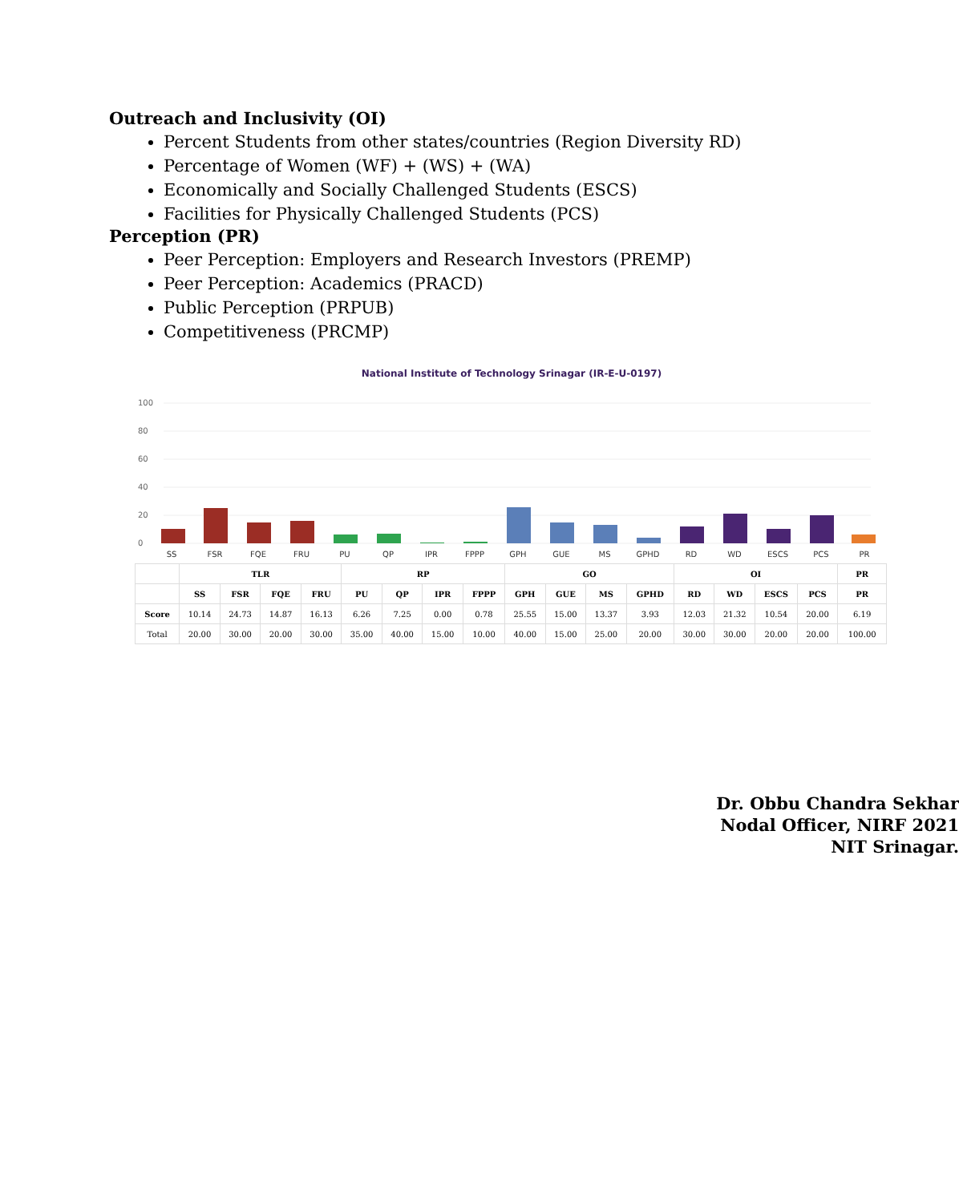Outreach and Inclusivity (OI)
Percent Students from other states/countries (Region Diversity RD)
Percentage of Women (WF) + (WS) + (WA)
Economically and Socially Challenged Students (ESCS)
Facilities for Physically Challenged Students (PCS)
Perception (PR)
Peer Perception: Employers and Research Investors (PREMP)
Peer Perception: Academics (PRACD)
Public Perception (PRPUB)
Competitiveness (PRCMP)
National Institute of Technology Srinagar (IR-E-U-0197)
0
20
40
60
80
100
SS
FSR
FQE
FRU
PU
QP
IPR
FPPP
GPH
GUE
MS
GPHD
RD
WD
ESCS
PCS
PR
| | TLR | | | | RP | | | | GO | | | | OI | | | | PR |
| --- | --- | --- | --- | --- | --- | --- | --- | --- | --- | --- | --- | --- | --- | --- | --- | --- | --- |
| | SS | FSR | FQE | FRU | PU | QP | IPR | FPPP | GPH | GUE | MS | GPHD | RD | WD | ESCS | PCS | PR |
| Score | 10.14 | 24.73 | 14.87 | 16.13 | 6.26 | 7.25 | 0.00 | 0.78 | 25.55 | 15.00 | 13.37 | 3.93 | 12.03 | 21.32 | 10.54 | 20.00 | 6.19 |
| Total | 20.00 | 30.00 | 20.00 | 30.00 | 35.00 | 40.00 | 15.00 | 10.00 | 40.00 | 15.00 | 25.00 | 20.00 | 30.00 | 30.00 | 20.00 | 20.00 | 100.00 |
Dr. Obbu Chandra Sekhar
Nodal Officer, NIRF 2021
NIT Srinagar.